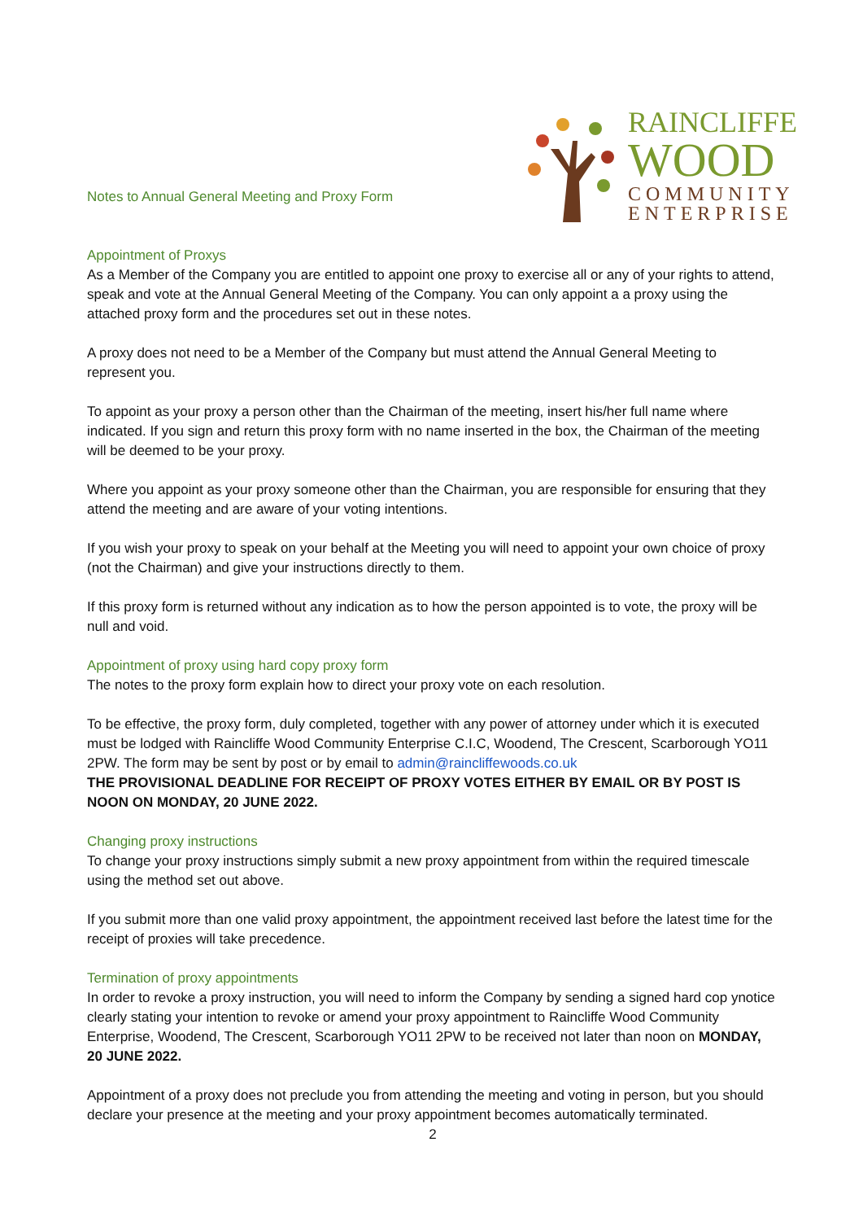Notes to Annual General Meeting and Proxy Form
RAINCLIFFE
WOOD
COMMUNITY
ENTERPRISE
Appointment of Proxys
As a Member of the Company you are entitled to appoint one proxy to exercise all or any of your rights to attend, speak and vote at the Annual General Meeting of the Company. You can only appoint a a proxy using the attached proxy form and the procedures set out in these notes.
A proxy does not need to be a Member of the Company but must attend the Annual General Meeting to represent you.
To appoint as your proxy a person other than the Chairman of the meeting, insert his/her full name where indicated. If you sign and return this proxy form with no name inserted in the box, the Chairman of the meeting will be deemed to be your proxy.
Where you appoint as your proxy someone other than the Chairman, you are responsible for ensuring that they attend the meeting and are aware of your voting intentions.
If you wish your proxy to speak on your behalf at the Meeting you will need to appoint your own choice of proxy (not the Chairman) and give your instructions directly to them.
If this proxy form is returned without any indication as to how the person appointed is to vote, the proxy will be null and void.
Appointment of proxy using hard copy proxy form
The notes to the proxy form explain how to direct your proxy vote on each resolution.
To be effective, the proxy form, duly completed, together with any power of attorney under which it is executed must be lodged with Raincliffe Wood Community Enterprise C.I.C, Woodend, The Crescent, Scarborough YO11 2PW. The form may be sent by post or by email to admin@raincliffewoods.co.uk
THE PROVISIONAL DEADLINE FOR RECEIPT OF PROXY VOTES EITHER BY EMAIL OR BY POST IS NOON ON MONDAY, 20 JUNE 2022.
Changing proxy instructions
To change your proxy instructions simply submit a new proxy appointment from within the required timescale using the method set out above.
If you submit more than one valid proxy appointment, the appointment received last before the latest time for the receipt of proxies will take precedence.
Termination of proxy appointments
In order to revoke a proxy instruction, you will need to inform the Company by sending a signed hard cop ynotice clearly stating your intention to revoke or amend your proxy appointment to Raincliffe Wood Community Enterprise, Woodend, The Crescent, Scarborough YO11 2PW to be received not later than noon on MONDAY, 20 JUNE 2022.
Appointment of a proxy does not preclude you from attending the meeting and voting in person, but you should declare your presence at the meeting and your proxy appointment becomes automatically terminated.
2